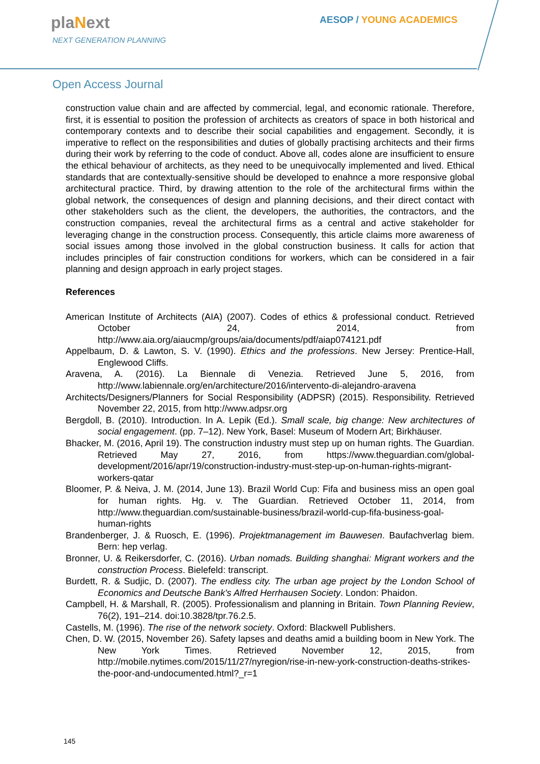plaNext
NEXT GENERATION PLANNING
AESOP / YOUNG ACADEMICS
Open Access Journal
construction value chain and are affected by commercial, legal, and economic rationale. Therefore, first, it is essential to position the profession of architects as creators of space in both historical and contemporary contexts and to describe their social capabilities and engagement. Secondly, it is imperative to reflect on the responsibilities and duties of globally practising architects and their firms during their work by referring to the code of conduct. Above all, codes alone are insufficient to ensure the ethical behaviour of architects, as they need to be unequivocally implemented and lived. Ethical standards that are contextually-sensitive should be developed to enahnce a more responsive global architectural practice. Third, by drawing attention to the role of the architectural firms within the global network, the consequences of design and planning decisions, and their direct contact with other stakeholders such as the client, the developers, the authorities, the contractors, and the construction companies, reveal the architectural firms as a central and active stakeholder for leveraging change in the construction process. Consequently, this article claims more awareness of social issues among those involved in the global construction business. It calls for action that includes principles of fair construction conditions for workers, which can be considered in a fair planning and design approach in early project stages.
References
American Institute of Architects (AIA) (2007). Codes of ethics & professional conduct. Retrieved October 24, 2014, from http://www.aia.org/aiaucmp/groups/aia/documents/pdf/aiap074121.pdf
Appelbaum, D. & Lawton, S. V. (1990). Ethics and the professions. New Jersey: Prentice-Hall, Englewood Cliffs.
Aravena, A. (2016). La Biennale di Venezia. Retrieved June 5, 2016, from http://www.labiennale.org/en/architecture/2016/intervento-di-alejandro-aravena
Architects/Designers/Planners for Social Responsibility (ADPSR) (2015). Responsibility. Retrieved November 22, 2015, from http://www.adpsr.org
Bergdoll, B. (2010). Introduction. In A. Lepik (Ed.). Small scale, big change: New architectures of social engagement. (pp. 7–12). New York, Basel: Museum of Modern Art; Birkhäuser.
Bhacker, M. (2016, April 19). The construction industry must step up on human rights. The Guardian. Retrieved May 27, 2016, from https://www.theguardian.com/global-development/2016/apr/19/construction-industry-must-step-up-on-human-rights-migrant-workers-qatar
Bloomer, P. & Neiva, J. M. (2014, June 13). Brazil World Cup: Fifa and business miss an open goal for human rights. Hg. v. The Guardian. Retrieved October 11, 2014, from http://www.theguardian.com/sustainable-business/brazil-world-cup-fifa-business-goal-human-rights
Brandenberger, J. & Ruosch, E. (1996). Projektmanagement im Bauwesen. Baufachverlag biem. Bern: hep verlag.
Bronner, U. & Reikersdorfer, C. (2016). Urban nomads. Building shanghai: Migrant workers and the construction Process. Bielefeld: transcript.
Burdett, R. & Sudjic, D. (2007). The endless city. The urban age project by the London School of Economics and Deutsche Bank's Alfred Herrhausen Society. London: Phaidon.
Campbell, H. & Marshall, R. (2005). Professionalism and planning in Britain. Town Planning Review, 76(2), 191–214. doi:10.3828/tpr.76.2.5.
Castells, M. (1996). The rise of the network society. Oxford: Blackwell Publishers.
Chen, D. W. (2015, November 26). Safety lapses and deaths amid a building boom in New York. The New York Times. Retrieved November 12, 2015, from http://mobile.nytimes.com/2015/11/27/nyregion/rise-in-new-york-construction-deaths-strikes-the-poor-and-undocumented.html?_r=1
145